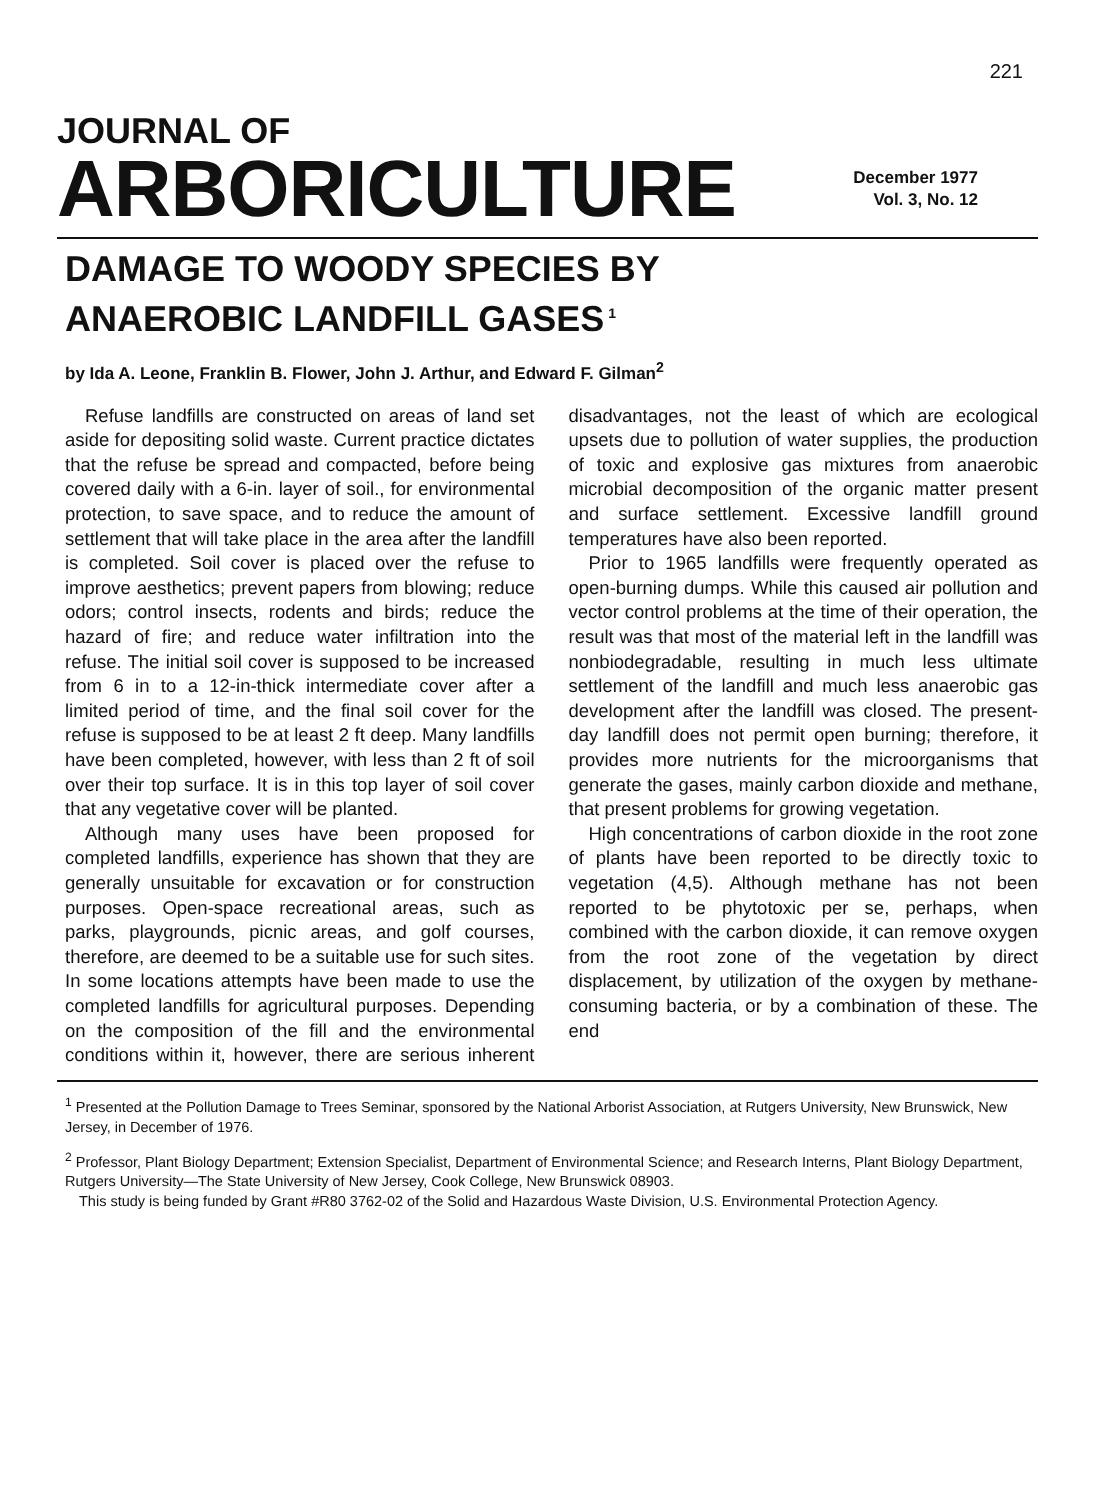221
JOURNAL OF
ARBORICULTURE
December 1977
Vol. 3, No. 12
DAMAGE TO WOODY SPECIES BY
ANAEROBIC LANDFILL GASES<sup>1</sup>
by Ida A. Leone, Franklin B. Flower, John J. Arthur, and Edward F. Gilman<sup>2</sup>
Refuse landfills are constructed on areas of land set aside for depositing solid waste. Current practice dictates that the refuse be spread and compacted, before being covered daily with a 6-in. layer of soil., for environmental protection, to save space, and to reduce the amount of settlement that will take place in the area after the landfill is completed. Soil cover is placed over the refuse to improve aesthetics; prevent papers from blowing; reduce odors; control insects, rodents and birds; reduce the hazard of fire; and reduce water infiltration into the refuse. The initial soil cover is supposed to be increased from 6 in to a 12-in-thick intermediate cover after a limited period of time, and the final soil cover for the refuse is supposed to be at least 2 ft deep. Many landfills have been completed, however, with less than 2 ft of soil over their top surface. It is in this top layer of soil cover that any vegetative cover will be planted.
Although many uses have been proposed for completed landfills, experience has shown that they are generally unsuitable for excavation or for construction purposes. Open-space recreational areas, such as parks, playgrounds, picnic areas, and golf courses, therefore, are deemed to be a suitable use for such sites. In some locations attempts have been made to use the completed landfills for agricultural purposes. Depending on the composition of the fill and the environmental conditions within it, however, there are serious inherent disadvantages, not the least of which are ecological upsets due to pollution of water supplies, the production of toxic and explosive gas mixtures from anaerobic microbial decomposition of the organic matter present and surface settlement. Excessive landfill ground temperatures have also been reported.
Prior to 1965 landfills were frequently operated as open-burning dumps. While this caused air pollution and vector control problems at the time of their operation, the result was that most of the material left in the landfill was nonbiodegradable, resulting in much less ultimate settlement of the landfill and much less anaerobic gas development after the landfill was closed. The present-day landfill does not permit open burning; therefore, it provides more nutrients for the microorganisms that generate the gases, mainly carbon dioxide and methane, that present problems for growing vegetation.
High concentrations of carbon dioxide in the root zone of plants have been reported to be directly toxic to vegetation (4,5). Although methane has not been reported to be phytotoxic per se, perhaps, when combined with the carbon dioxide, it can remove oxygen from the root zone of the vegetation by direct displacement, by utilization of the oxygen by methane-consuming bacteria, or by a combination of these. The end
<sup>1</sup> Presented at the Pollution Damage to Trees Seminar, sponsored by the National Arborist Association, at Rutgers University, New Brunswick, New Jersey, in December of 1976.
<sup>2</sup> Professor, Plant Biology Department; Extension Specialist, Department of Environmental Science; and Research Interns, Plant Biology Department, Rutgers University—The State University of New Jersey, Cook College, New Brunswick 08903.
This study is being funded by Grant #R80 3762-02 of the Solid and Hazardous Waste Division, U.S. Environmental Protection Agency.